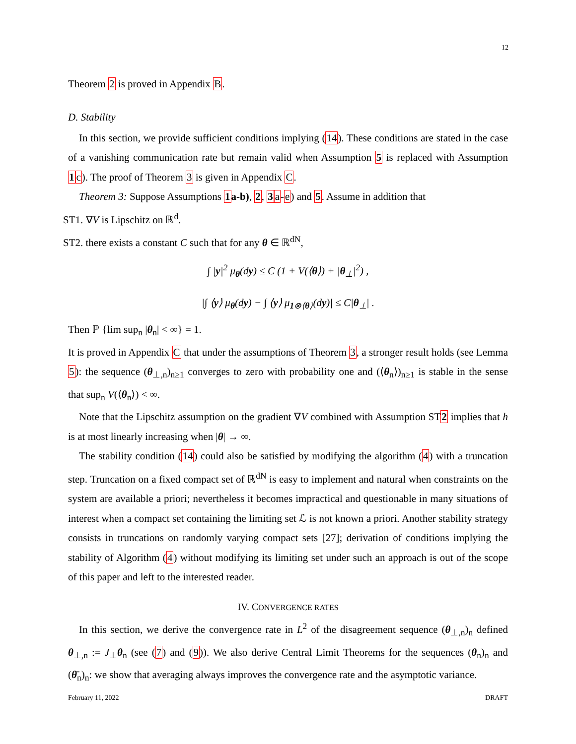12
Theorem 2 is proved in Appendix B.
D. Stability
In this section, we provide sufficient conditions implying (14). These conditions are stated in the case of a vanishing communication rate but remain valid when Assumption 5 is replaced with Assumption 1 c). The proof of Theorem 3 is given in Appendix C.
Theorem 3: Suppose Assumptions 1 a-b), 2, 3 a-e) and 5. Assume in addition that
ST1. ∇V is Lipschitz on ℝ<sup>d</sup>.
ST2. there exists a constant C such that for any θ ∈ ℝ<sup>dN</sup>,
∫ |y|<sup>2</sup> μ<sub>θ</sub>(dy) ≤ C (1 + V(⟨θ⟩) + |θ<sub>⊥</sub>|<sup>2</sup>) ,
|∫ ⟨y⟩ μ<sub>θ</sub>(dy) − ∫ ⟨y⟩ μ<sub>1⊗⟨θ⟩</sub>(dy)| ≤ C|θ<sub>⊥</sub>| .
Then ℙ {lim sup<sub>n</sub> |θ<sub>n</sub>| < ∞} = 1.
It is proved in Appendix C that under the assumptions of Theorem 3, a stronger result holds (see Lemma 5): the sequence (θ<sub>⊥,n</sub>)<sub>n≥1</sub> converges to zero with probability one and (⟨θ<sub>n</sub>⟩)<sub>n≥1</sub> is stable in the sense that sup<sub>n</sub> V(⟨θ<sub>n</sub>⟩) < ∞.
Note that the Lipschitz assumption on the gradient ∇V combined with Assumption ST2 implies that h is at most linearly increasing when |θ| → ∞.
The stability condition (14) could also be satisfied by modifying the algorithm (4) with a truncation step. Truncation on a fixed compact set of ℝ<sup>dN</sup> is easy to implement and natural when constraints on the system are available a priori; nevertheless it becomes impractical and questionable in many situations of interest when a compact set containing the limiting set ℒ is not known a priori. Another stability strategy consists in truncations on randomly varying compact sets [27]; derivation of conditions implying the stability of Algorithm (4) without modifying its limiting set under such an approach is out of the scope of this paper and left to the interested reader.
IV. CONVERGENCE RATES
In this section, we derive the convergence rate in L<sup>2</sup> of the disagreement sequence (θ<sub>⊥,n</sub>)<sub>n</sub> defined θ<sub>⊥,n</sub> := J<sub>⊥</sub>θ<sub>n</sub> (see (7) and (9)). We also derive Central Limit Theorems for the sequences (θ<sub>n</sub>)<sub>n</sub> and (θ̄<sub>n</sub>)<sub>n</sub>: we show that averaging always improves the convergence rate and the asymptotic variance.
February 11, 2022 DRAFT